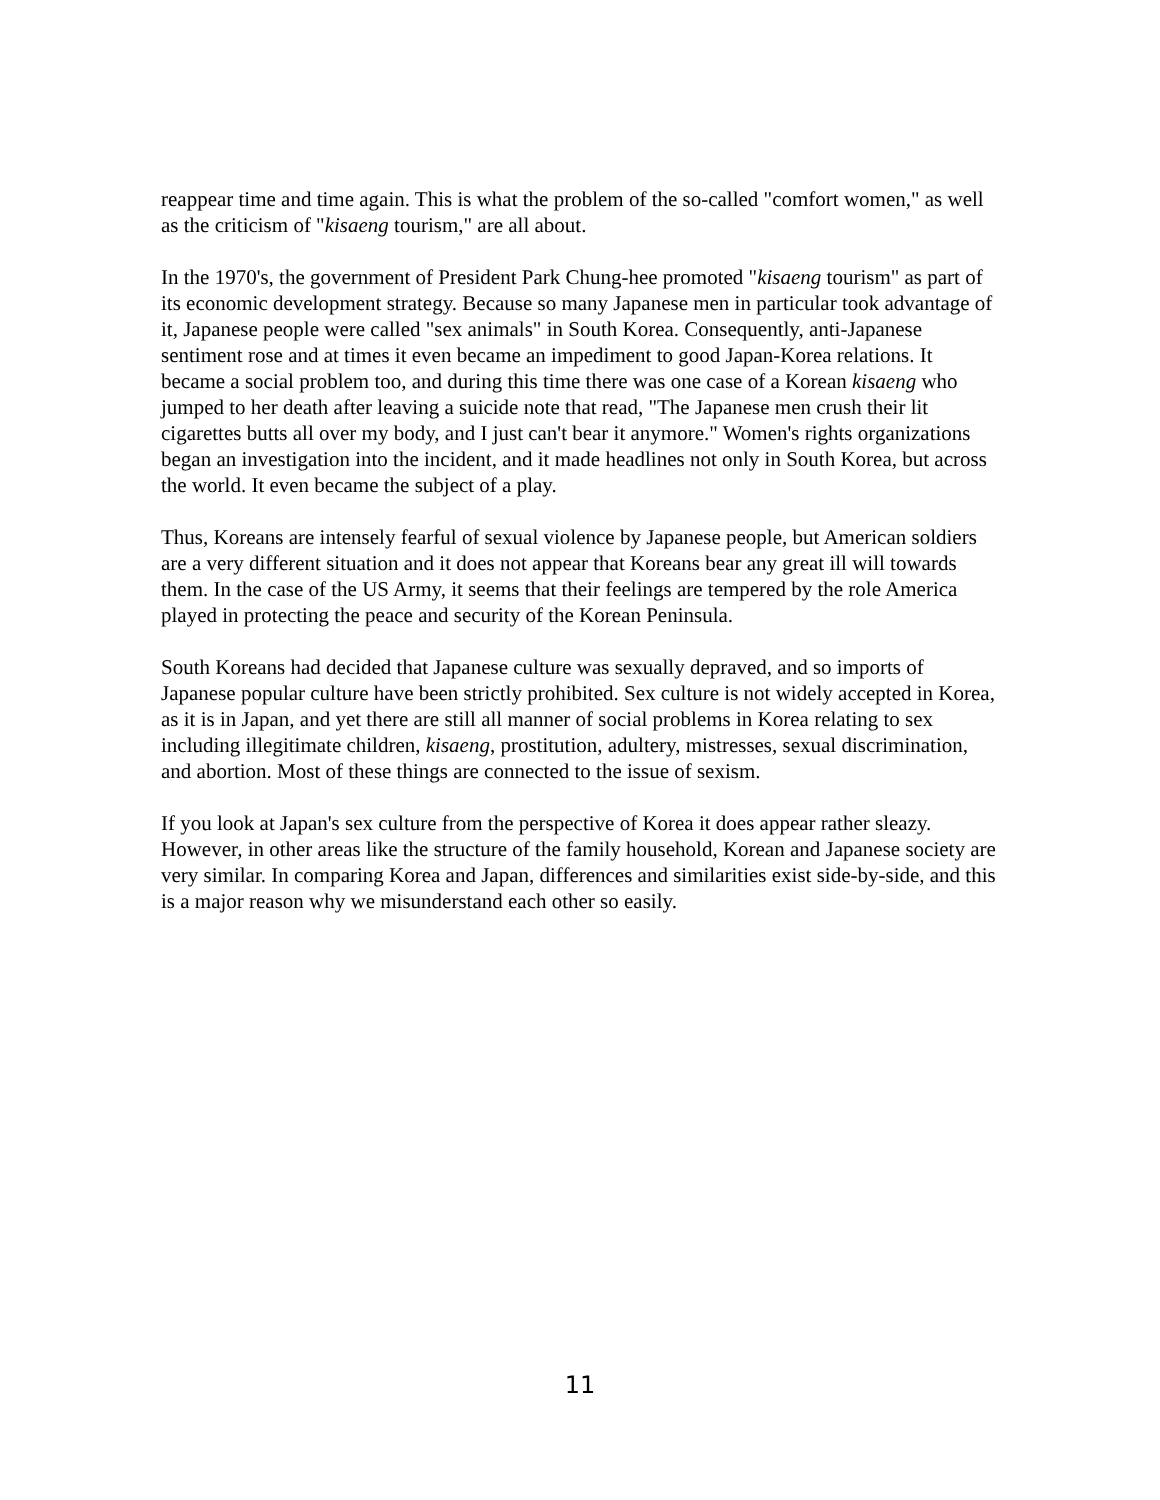reappear time and time again. This is what the problem of the so-called "comfort women," as well as the criticism of "kisaeng tourism," are all about.
In the 1970's, the government of President Park Chung-hee promoted "kisaeng tourism" as part of its economic development strategy. Because so many Japanese men in particular took advantage of it, Japanese people were called "sex animals" in South Korea. Consequently, anti-Japanese sentiment rose and at times it even became an impediment to good Japan-Korea relations. It became a social problem too, and during this time there was one case of a Korean kisaeng who jumped to her death after leaving a suicide note that read, "The Japanese men crush their lit cigarettes butts all over my body, and I just can't bear it anymore." Women's rights organizations began an investigation into the incident, and it made headlines not only in South Korea, but across the world. It even became the subject of a play.
Thus, Koreans are intensely fearful of sexual violence by Japanese people, but American soldiers are a very different situation and it does not appear that Koreans bear any great ill will towards them. In the case of the US Army, it seems that their feelings are tempered by the role America played in protecting the peace and security of the Korean Peninsula.
South Koreans had decided that Japanese culture was sexually depraved, and so imports of Japanese popular culture have been strictly prohibited. Sex culture is not widely accepted in Korea, as it is in Japan, and yet there are still all manner of social problems in Korea relating to sex including illegitimate children, kisaeng, prostitution, adultery, mistresses, sexual discrimination, and abortion. Most of these things are connected to the issue of sexism.
If you look at Japan's sex culture from the perspective of Korea it does appear rather sleazy. However, in other areas like the structure of the family household, Korean and Japanese society are very similar. In comparing Korea and Japan, differences and similarities exist side-by-side, and this is a major reason why we misunderstand each other so easily.
11